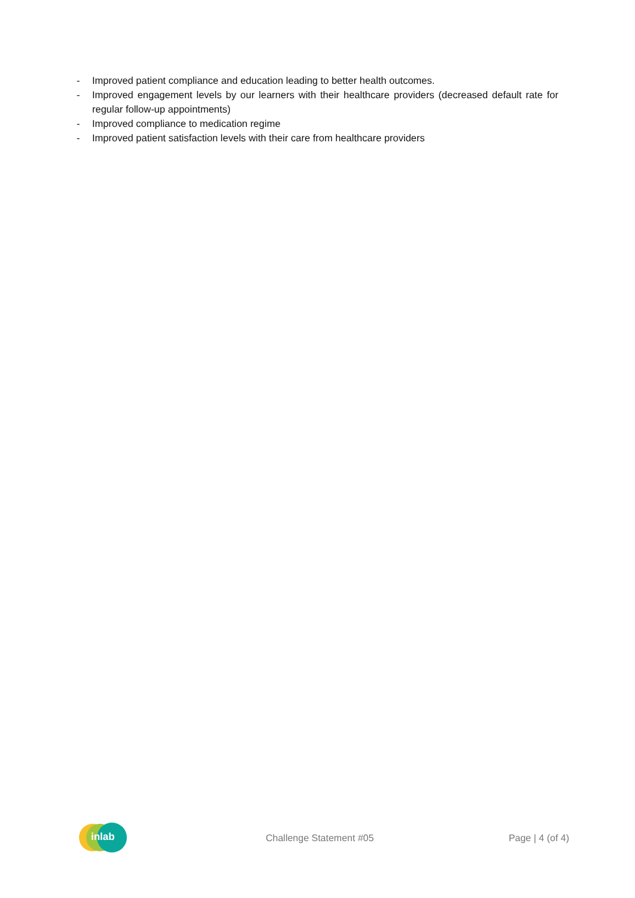- Improved patient compliance and education leading to better health outcomes.
- Improved engagement levels by our learners with their healthcare providers (decreased default rate for regular follow-up appointments)
- Improved compliance to medication regime
- Improved patient satisfaction levels with their care from healthcare providers
inlab
Challenge Statement #05 Page | 4 (of 4)